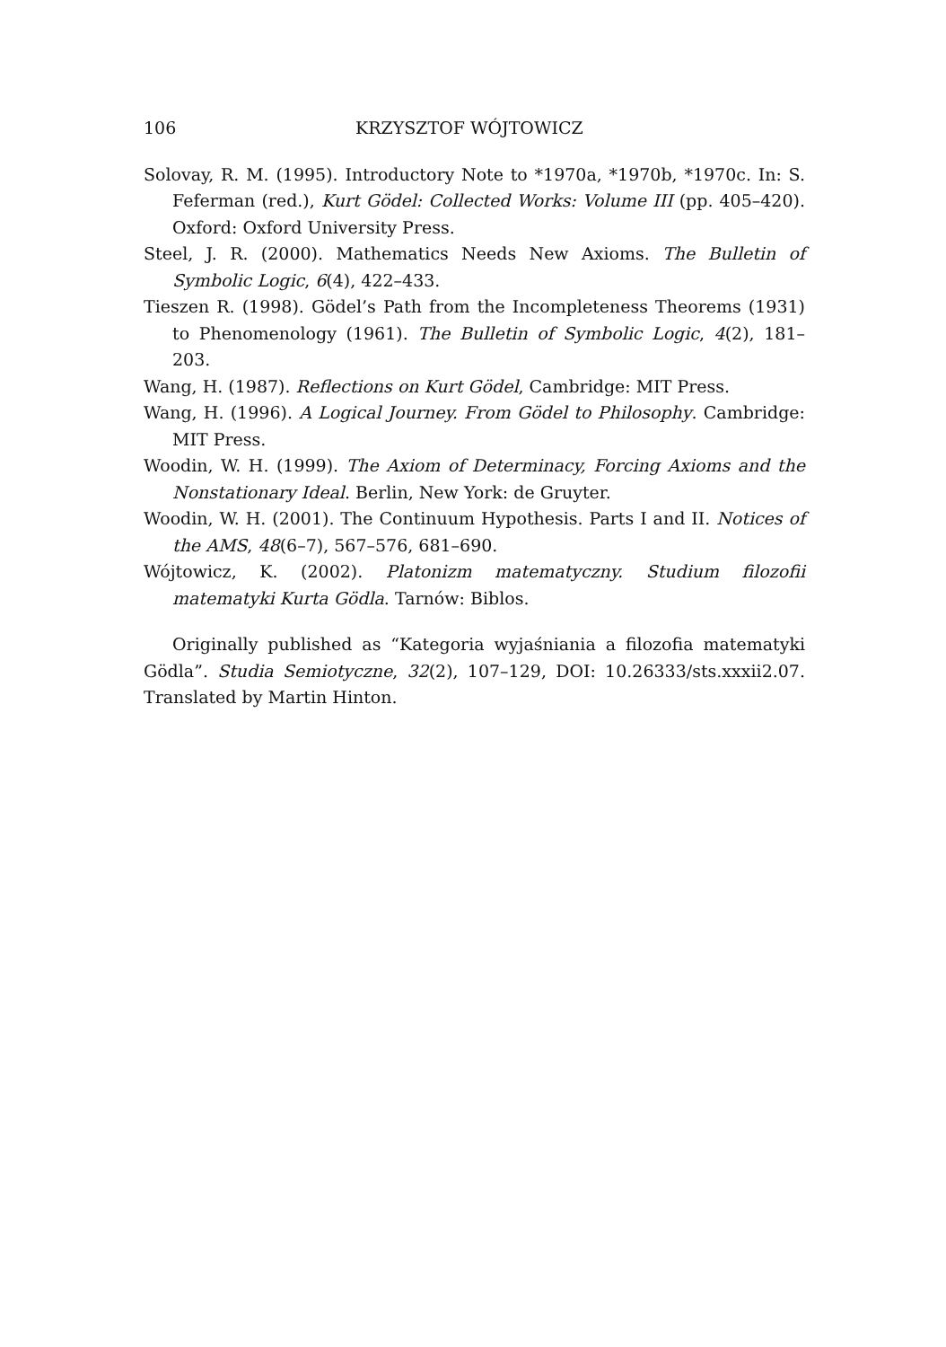106 KRZYSZTOF WÓJTOWICZ
Solovay, R. M. (1995). Introductory Note to *1970a, *1970b, *1970c. In: S. Feferman (red.), Kurt Gödel: Collected Works: Volume III (pp. 405–420). Oxford: Oxford University Press.
Steel, J. R. (2000). Mathematics Needs New Axioms. The Bulletin of Symbolic Logic, 6(4), 422–433.
Tieszen R. (1998). Gödel’s Path from the Incompleteness Theorems (1931) to Phenomenology (1961). The Bulletin of Symbolic Logic, 4(2), 181–203.
Wang, H. (1987). Reflections on Kurt Gödel, Cambridge: MIT Press.
Wang, H. (1996). A Logical Journey. From Gödel to Philosophy. Cambridge: MIT Press.
Woodin, W. H. (1999). The Axiom of Determinacy, Forcing Axioms and the Nonstationary Ideal. Berlin, New York: de Gruyter.
Woodin, W. H. (2001). The Continuum Hypothesis. Parts I and II. Notices of the AMS, 48(6–7), 567–576, 681–690.
Wójtowicz, K. (2002). Platonizm matematyczny. Studium filozofii matematyki Kurta Gödla. Tarnów: Biblos.
Originally published as “Kategoria wyjaśniania a filozofia matematyki Gödla”. Studia Semiotyczne, 32(2), 107–129, DOI: 10.26333/sts.xxxii2.07. Translated by Martin Hinton.